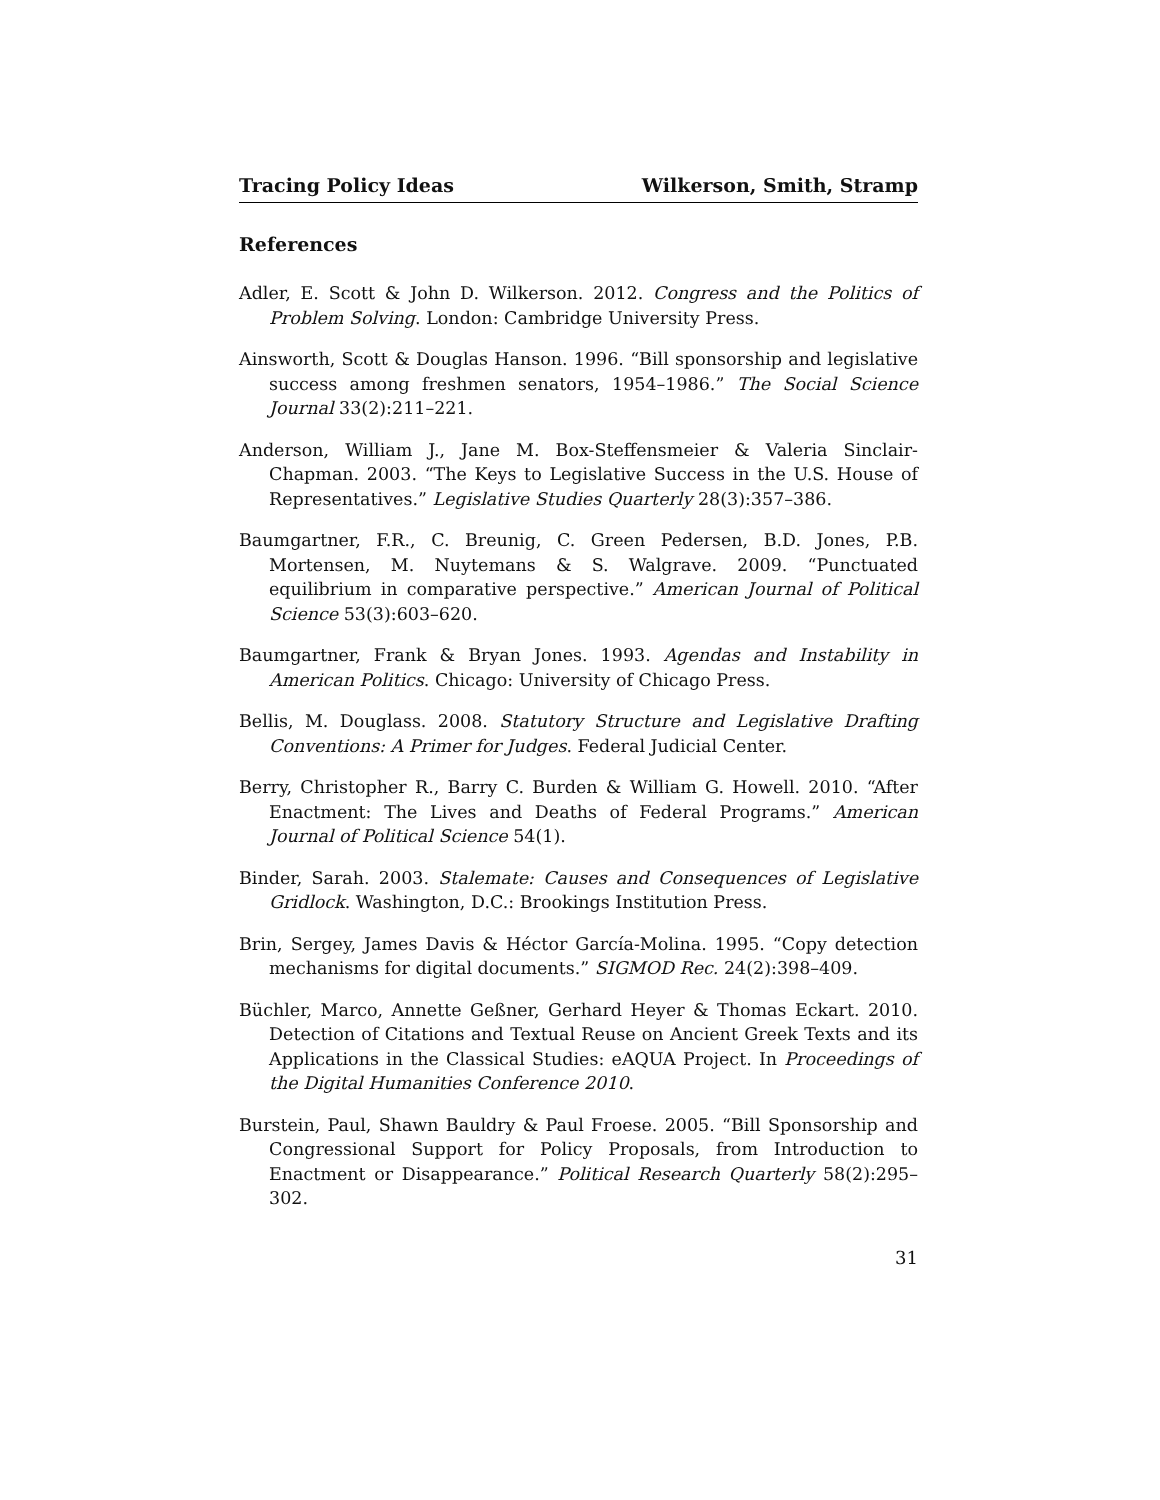Tracing Policy Ideas Wilkerson, Smith, Stramp
References
Adler, E. Scott & John D. Wilkerson. 2012. Congress and the Politics of Problem Solving. London: Cambridge University Press.
Ainsworth, Scott & Douglas Hanson. 1996. “Bill sponsorship and legislative success among freshmen senators, 1954–1986.” The Social Science Journal 33(2):211–221.
Anderson, William J., Jane M. Box-Steffensmeier & Valeria Sinclair-Chapman. 2003. “The Keys to Legislative Success in the U.S. House of Representatives.” Legislative Studies Quarterly 28(3):357–386.
Baumgartner, F.R., C. Breunig, C. Green Pedersen, B.D. Jones, P.B. Mortensen, M. Nuytemans & S. Walgrave. 2009. “Punctuated equilibrium in comparative perspective.” American Journal of Political Science 53(3):603–620.
Baumgartner, Frank & Bryan Jones. 1993. Agendas and Instability in American Politics. Chicago: University of Chicago Press.
Bellis, M. Douglass. 2008. Statutory Structure and Legislative Drafting Conventions: A Primer for Judges. Federal Judicial Center.
Berry, Christopher R., Barry C. Burden & William G. Howell. 2010. “After Enactment: The Lives and Deaths of Federal Programs.” American Journal of Political Science 54(1).
Binder, Sarah. 2003. Stalemate: Causes and Consequences of Legislative Gridlock. Washington, D.C.: Brookings Institution Press.
Brin, Sergey, James Davis & Héctor García-Molina. 1995. “Copy detection mechanisms for digital documents.” SIGMOD Rec. 24(2):398–409.
Büchler, Marco, Annette Geßner, Gerhard Heyer & Thomas Eckart. 2010. Detection of Citations and Textual Reuse on Ancient Greek Texts and its Applications in the Classical Studies: eAQUA Project. In Proceedings of the Digital Humanities Conference 2010.
Burstein, Paul, Shawn Bauldry & Paul Froese. 2005. “Bill Sponsorship and Congressional Support for Policy Proposals, from Introduction to Enactment or Disappearance.” Political Research Quarterly 58(2):295–302.
31